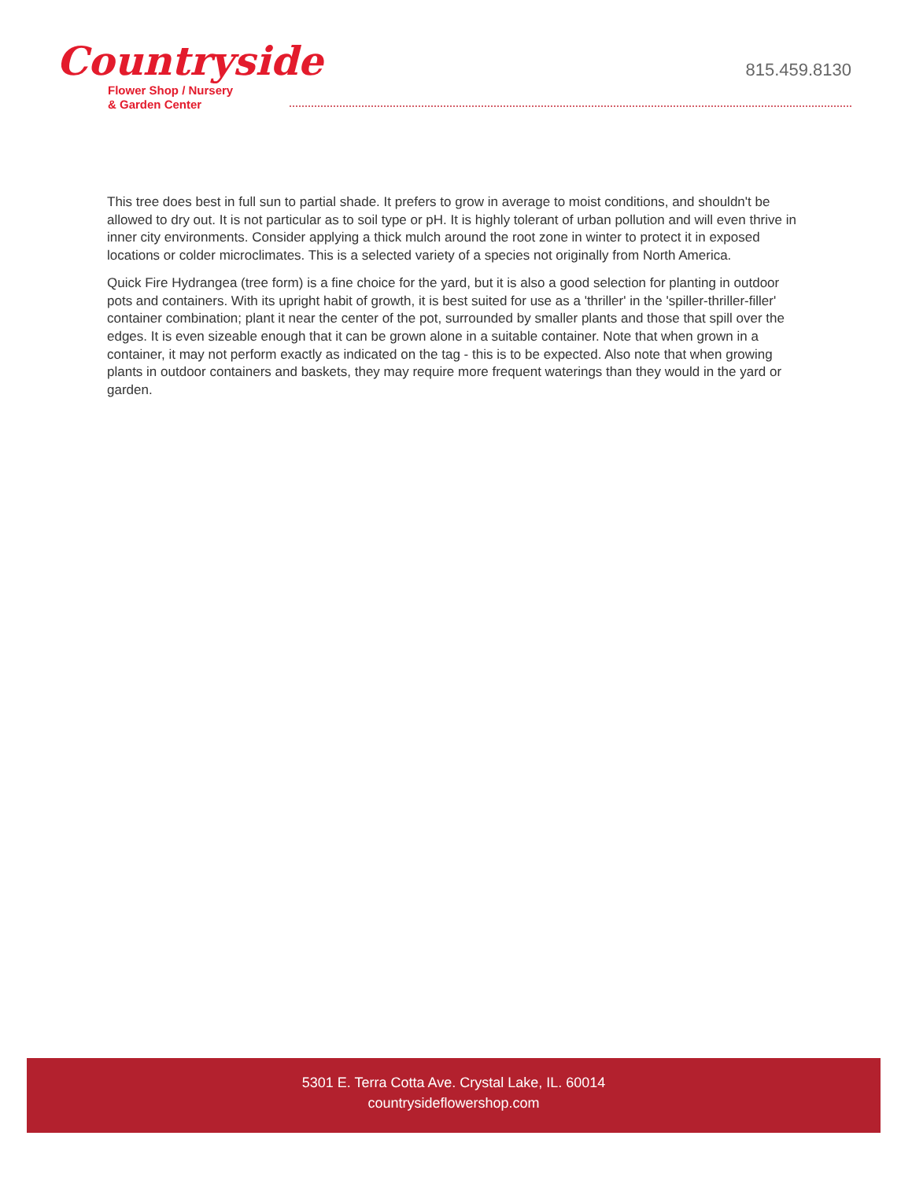Countryside
Flower Shop / Nursery
& Garden Center
815.459.8130
This tree does best in full sun to partial shade. It prefers to grow in average to moist conditions, and shouldn't be allowed to dry out. It is not particular as to soil type or pH. It is highly tolerant of urban pollution and will even thrive in inner city environments. Consider applying a thick mulch around the root zone in winter to protect it in exposed locations or colder microclimates. This is a selected variety of a species not originally from North America.
Quick Fire Hydrangea (tree form) is a fine choice for the yard, but it is also a good selection for planting in outdoor pots and containers. With its upright habit of growth, it is best suited for use as a 'thriller' in the 'spiller-thriller-filler' container combination; plant it near the center of the pot, surrounded by smaller plants and those that spill over the edges. It is even sizeable enough that it can be grown alone in a suitable container. Note that when grown in a container, it may not perform exactly as indicated on the tag - this is to be expected. Also note that when growing plants in outdoor containers and baskets, they may require more frequent waterings than they would in the yard or garden.
5301 E. Terra Cotta Ave. Crystal Lake, IL. 60014
countrysideflowershop.com